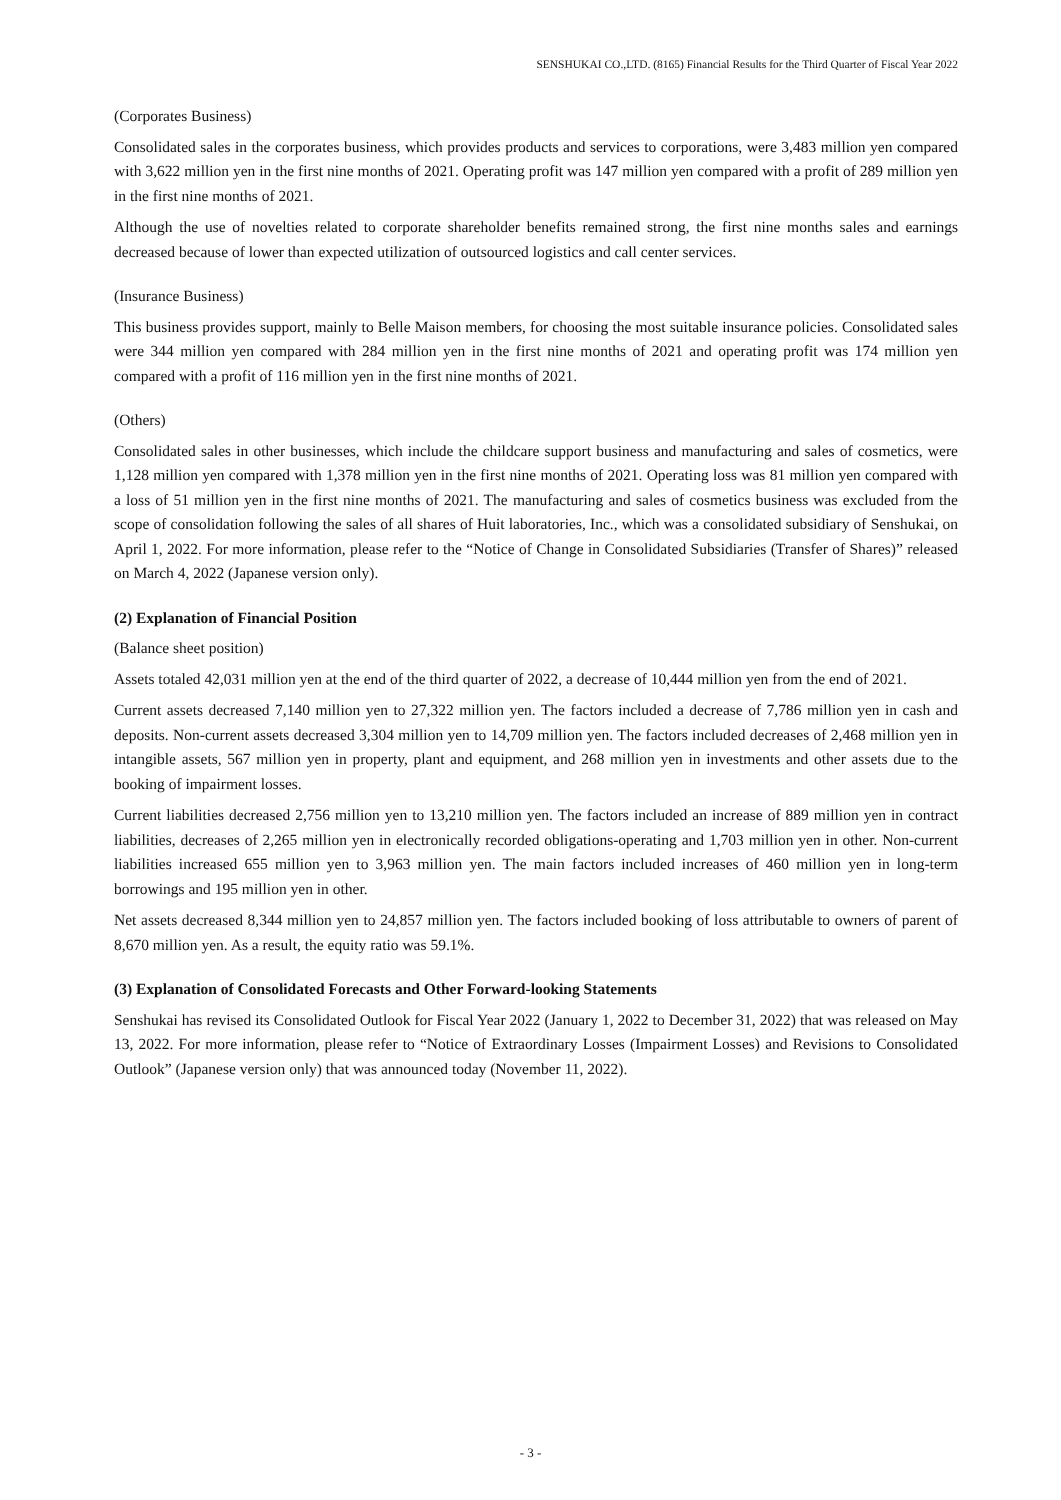SENSHUKAI CO.,LTD. (8165) Financial Results for the Third Quarter of Fiscal Year 2022
(Corporates Business)
Consolidated sales in the corporates business, which provides products and services to corporations, were 3,483 million yen compared with 3,622 million yen in the first nine months of 2021. Operating profit was 147 million yen compared with a profit of 289 million yen in the first nine months of 2021.
Although the use of novelties related to corporate shareholder benefits remained strong, the first nine months sales and earnings decreased because of lower than expected utilization of outsourced logistics and call center services.
(Insurance Business)
This business provides support, mainly to Belle Maison members, for choosing the most suitable insurance policies. Consolidated sales were 344 million yen compared with 284 million yen in the first nine months of 2021 and operating profit was 174 million yen compared with a profit of 116 million yen in the first nine months of 2021.
(Others)
Consolidated sales in other businesses, which include the childcare support business and manufacturing and sales of cosmetics, were 1,128 million yen compared with 1,378 million yen in the first nine months of 2021. Operating loss was 81 million yen compared with a loss of 51 million yen in the first nine months of 2021. The manufacturing and sales of cosmetics business was excluded from the scope of consolidation following the sales of all shares of Huit laboratories, Inc., which was a consolidated subsidiary of Senshukai, on April 1, 2022. For more information, please refer to the “Notice of Change in Consolidated Subsidiaries (Transfer of Shares)” released on March 4, 2022 (Japanese version only).
(2) Explanation of Financial Position
(Balance sheet position)
Assets totaled 42,031 million yen at the end of the third quarter of 2022, a decrease of 10,444 million yen from the end of 2021.
Current assets decreased 7,140 million yen to 27,322 million yen. The factors included a decrease of 7,786 million yen in cash and deposits. Non-current assets decreased 3,304 million yen to 14,709 million yen. The factors included decreases of 2,468 million yen in intangible assets, 567 million yen in property, plant and equipment, and 268 million yen in investments and other assets due to the booking of impairment losses.
Current liabilities decreased 2,756 million yen to 13,210 million yen. The factors included an increase of 889 million yen in contract liabilities, decreases of 2,265 million yen in electronically recorded obligations-operating and 1,703 million yen in other. Non-current liabilities increased 655 million yen to 3,963 million yen. The main factors included increases of 460 million yen in long-term borrowings and 195 million yen in other.
Net assets decreased 8,344 million yen to 24,857 million yen. The factors included booking of loss attributable to owners of parent of 8,670 million yen. As a result, the equity ratio was 59.1%.
(3) Explanation of Consolidated Forecasts and Other Forward-looking Statements
Senshukai has revised its Consolidated Outlook for Fiscal Year 2022 (January 1, 2022 to December 31, 2022) that was released on May 13, 2022. For more information, please refer to “Notice of Extraordinary Losses (Impairment Losses) and Revisions to Consolidated Outlook” (Japanese version only) that was announced today (November 11, 2022).
- 3 -